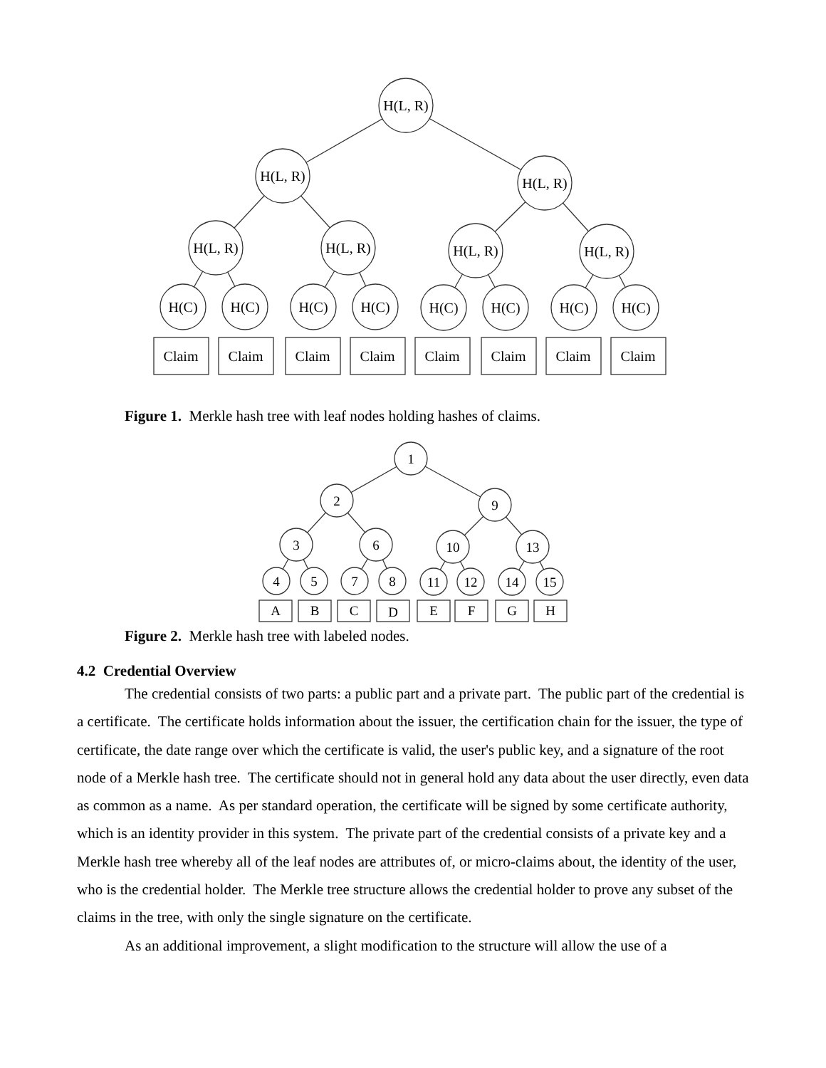H(L, R)
H(L, R)
H(L, R)
H(L, R)
H(L, R)
H(L, R)
H(L, R)
H(C)
H(C)
H(C)
H(C)
H(C)
H(C)
H(C)
H(C)
Claim
Claim
Claim
Claim
Claim
Claim
Claim
Claim
Figure 1. Merkle hash tree with leaf nodes holding hashes of claims.
1
2
9
3
6
10
13
4
5
7
8
11
12
14
15
A
B
C
D
E
F
G
H
Figure 2. Merkle hash tree with labeled nodes.
4.2 Credential Overview
The credential consists of two parts: a public part and a private part. The public part of the credential is a certificate. The certificate holds information about the issuer, the certification chain for the issuer, the type of certificate, the date range over which the certificate is valid, the user's public key, and a signature of the root node of a Merkle hash tree. The certificate should not in general hold any data about the user directly, even data as common as a name. As per standard operation, the certificate will be signed by some certificate authority, which is an identity provider in this system. The private part of the credential consists of a private key and a Merkle hash tree whereby all of the leaf nodes are attributes of, or micro-claims about, the identity of the user, who is the credential holder. The Merkle tree structure allows the credential holder to prove any subset of the claims in the tree, with only the single signature on the certificate.
As an additional improvement, a slight modification to the structure will allow the use of a